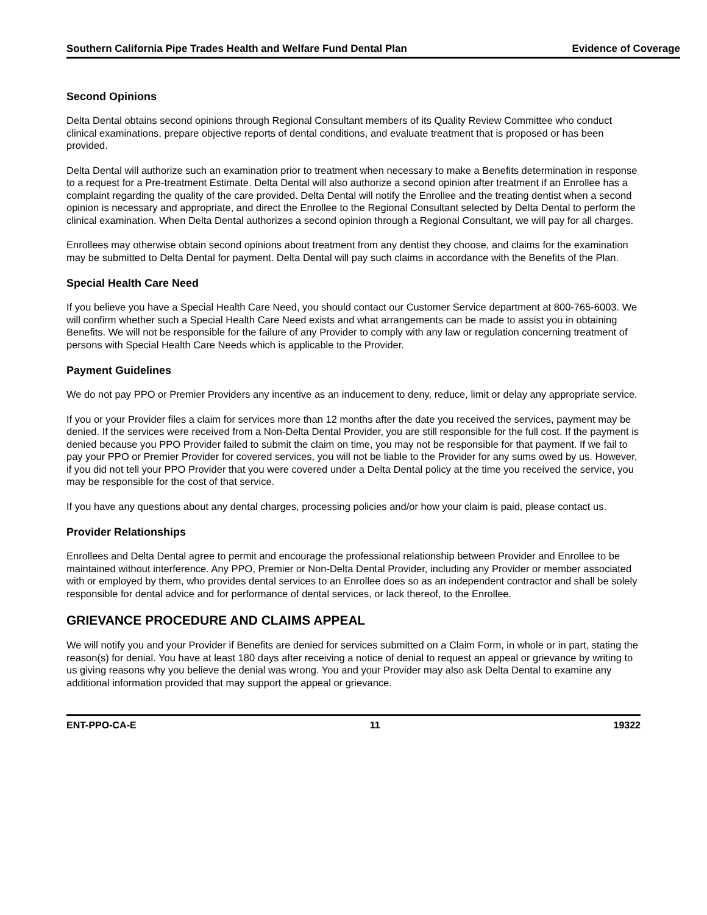Southern California Pipe Trades Health and Welfare Fund Dental Plan Evidence of Coverage
Second Opinions
Delta Dental obtains second opinions through Regional Consultant members of its Quality Review Committee who conduct clinical examinations, prepare objective reports of dental conditions, and evaluate treatment that is proposed or has been provided.
Delta Dental will authorize such an examination prior to treatment when necessary to make a Benefits determination in response to a request for a Pre-treatment Estimate. Delta Dental will also authorize a second opinion after treatment if an Enrollee has a complaint regarding the quality of the care provided. Delta Dental will notify the Enrollee and the treating dentist when a second opinion is necessary and appropriate, and direct the Enrollee to the Regional Consultant selected by Delta Dental to perform the clinical examination. When Delta Dental authorizes a second opinion through a Regional Consultant, we will pay for all charges.
Enrollees may otherwise obtain second opinions about treatment from any dentist they choose, and claims for the examination may be submitted to Delta Dental for payment. Delta Dental will pay such claims in accordance with the Benefits of the Plan.
Special Health Care Need
If you believe you have a Special Health Care Need, you should contact our Customer Service department at 800-765-6003. We will confirm whether such a Special Health Care Need exists and what arrangements can be made to assist you in obtaining Benefits. We will not be responsible for the failure of any Provider to comply with any law or regulation concerning treatment of persons with Special Health Care Needs which is applicable to the Provider.
Payment Guidelines
We do not pay PPO or Premier Providers any incentive as an inducement to deny, reduce, limit or delay any appropriate service.
If you or your Provider files a claim for services more than 12 months after the date you received the services, payment may be denied. If the services were received from a Non-Delta Dental Provider, you are still responsible for the full cost. If the payment is denied because you PPO Provider failed to submit the claim on time, you may not be responsible for that payment. If we fail to pay your PPO or Premier Provider for covered services, you will not be liable to the Provider for any sums owed by us. However, if you did not tell your PPO Provider that you were covered under a Delta Dental policy at the time you received the service, you may be responsible for the cost of that service.
If you have any questions about any dental charges, processing policies and/or how your claim is paid, please contact us.
Provider Relationships
Enrollees and Delta Dental agree to permit and encourage the professional relationship between Provider and Enrollee to be maintained without interference. Any PPO, Premier or Non-Delta Dental Provider, including any Provider or member associated with or employed by them, who provides dental services to an Enrollee does so as an independent contractor and shall be solely responsible for dental advice and for performance of dental services, or lack thereof, to the Enrollee.
GRIEVANCE PROCEDURE AND CLAIMS APPEAL
We will notify you and your Provider if Benefits are denied for services submitted on a Claim Form, in whole or in part, stating the reason(s) for denial. You have at least 180 days after receiving a notice of denial to request an appeal or grievance by writing to us giving reasons why you believe the denial was wrong. You and your Provider may also ask Delta Dental to examine any additional information provided that may support the appeal or grievance.
ENT-PPO-CA-E 11 19322